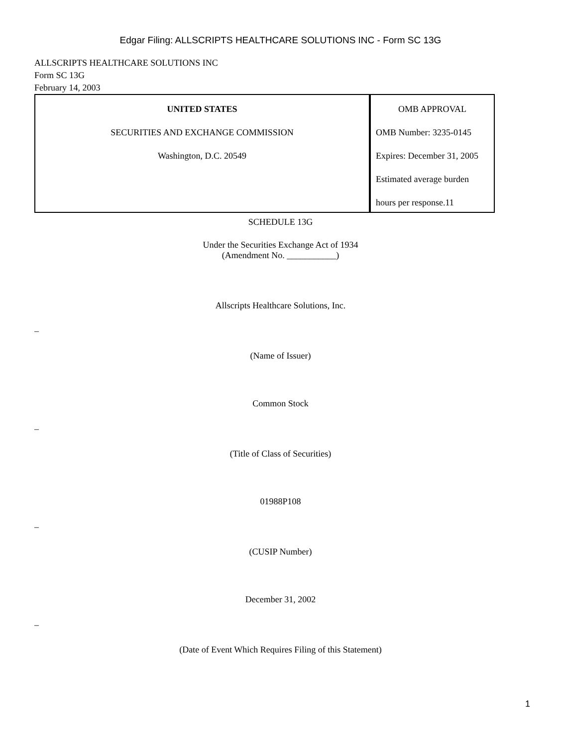Edgar Filing: ALLSCRIPTS HEALTHCARE SOLUTIONS INC - Form SC 13G
ALLSCRIPTS HEALTHCARE SOLUTIONS INC
Form SC 13G
February 14, 2003
| UNITED STATES SECURITIES AND EXCHANGE COMMISSION Washington, D.C. 20549 | OMB APPROVAL OMB Number: 3235-0145 Expires: December 31, 2005 Estimated average burden hours per response.11 |
SCHEDULE 13G
Under the Securities Exchange Act of 1934
(Amendment No. ___________)
Allscripts Healthcare Solutions, Inc.
–
(Name of Issuer)
Common Stock
–
(Title of Class of Securities)
01988P108
–
(CUSIP Number)
December 31, 2002
–
(Date of Event Which Requires Filing of this Statement)
1